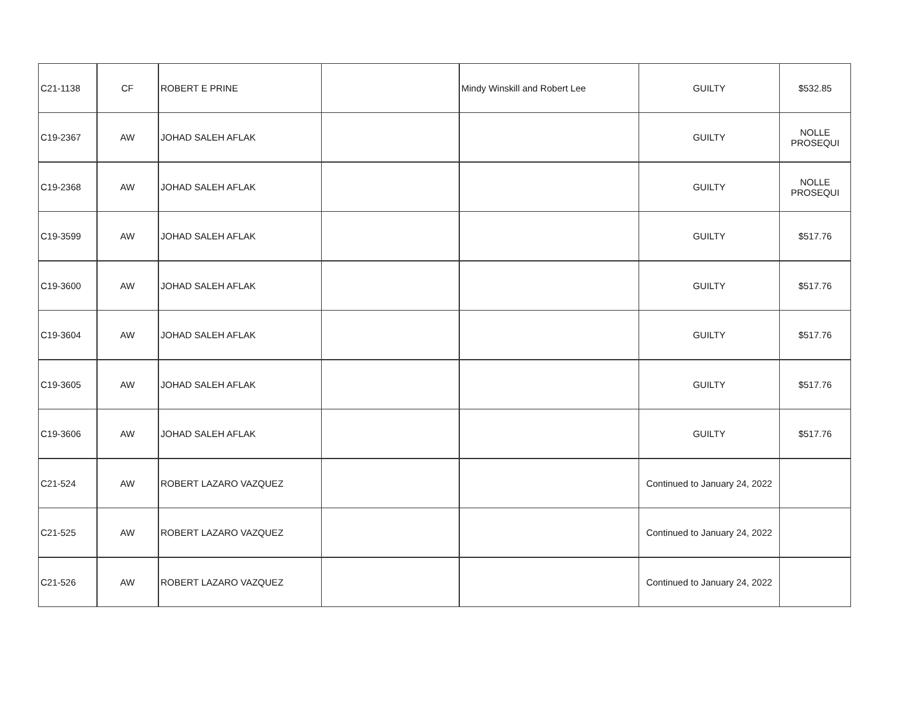| C21-1138 | CF | ROBERT E PRINE | | Mindy Winskill and Robert Lee | GUILTY | $532.85 |
| C19-2367 | AW | JOHAD SALEH AFLAK | | | GUILTY | NOLLE PROSEQUI |
| C19-2368 | AW | JOHAD SALEH AFLAK | | | GUILTY | NOLLE PROSEQUI |
| C19-3599 | AW | JOHAD SALEH AFLAK | | | GUILTY | $517.76 |
| C19-3600 | AW | JOHAD SALEH AFLAK | | | GUILTY | $517.76 |
| C19-3604 | AW | JOHAD SALEH AFLAK | | | GUILTY | $517.76 |
| C19-3605 | AW | JOHAD SALEH AFLAK | | | GUILTY | $517.76 |
| C19-3606 | AW | JOHAD SALEH AFLAK | | | GUILTY | $517.76 |
| C21-524 | AW | ROBERT LAZARO VAZQUEZ | | | Continued to January 24, 2022 | |
| C21-525 | AW | ROBERT LAZARO VAZQUEZ | | | Continued to January 24, 2022 | |
| C21-526 | AW | ROBERT LAZARO VAZQUEZ | | | Continued to January 24, 2022 | |